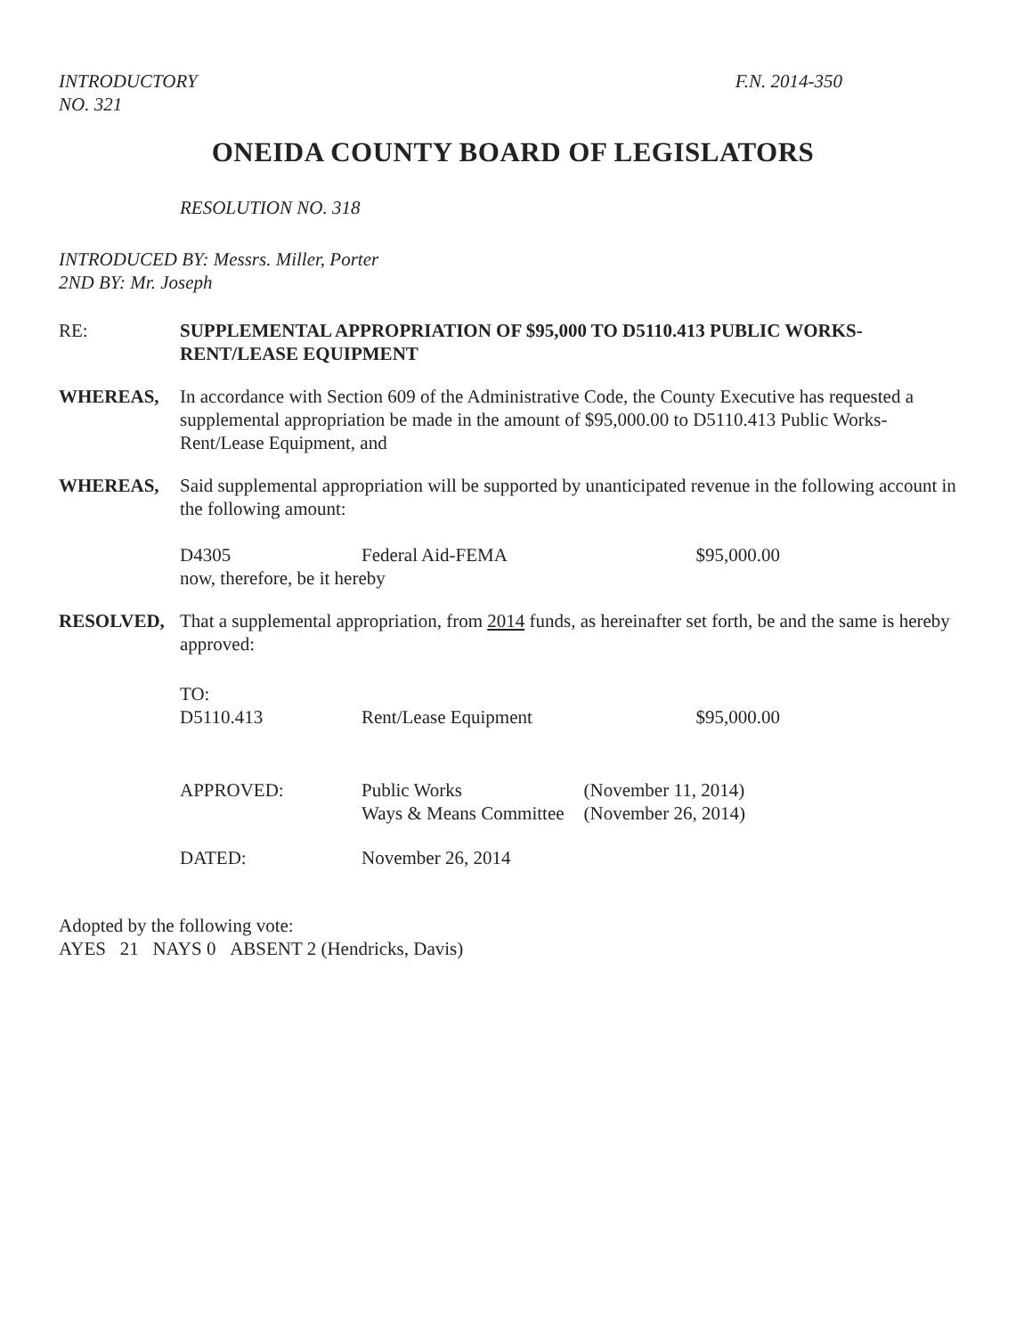INTRODUCTORY
NO. 321
F.N. 2014-350
ONEIDA COUNTY BOARD OF LEGISLATORS
RESOLUTION NO. 318
INTRODUCED BY: Messrs. Miller, Porter
2ND BY: Mr. Joseph
RE: SUPPLEMENTAL APPROPRIATION OF $95,000 TO D5110.413 PUBLIC WORKS-RENT/LEASE EQUIPMENT
WHEREAS, In accordance with Section 609 of the Administrative Code, the County Executive has requested a supplemental appropriation be made in the amount of $95,000.00 to D5110.413 Public Works-Rent/Lease Equipment, and
WHEREAS, Said supplemental appropriation will be supported by unanticipated revenue in the following account in the following amount:
D4305 Federal Aid-FEMA $95,000.00
now, therefore, be it hereby
RESOLVED, That a supplemental appropriation, from 2014 funds, as hereinafter set forth, be and the same is hereby approved:
TO:
D5110.413 Rent/Lease Equipment $95,000.00
APPROVED: Public Works
Ways & Means Committee
(November 11, 2014)
(November 26, 2014)
DATED: November 26, 2014
Adopted by the following vote:
AYES 21 NAYS 0 ABSENT 2 (Hendricks, Davis)